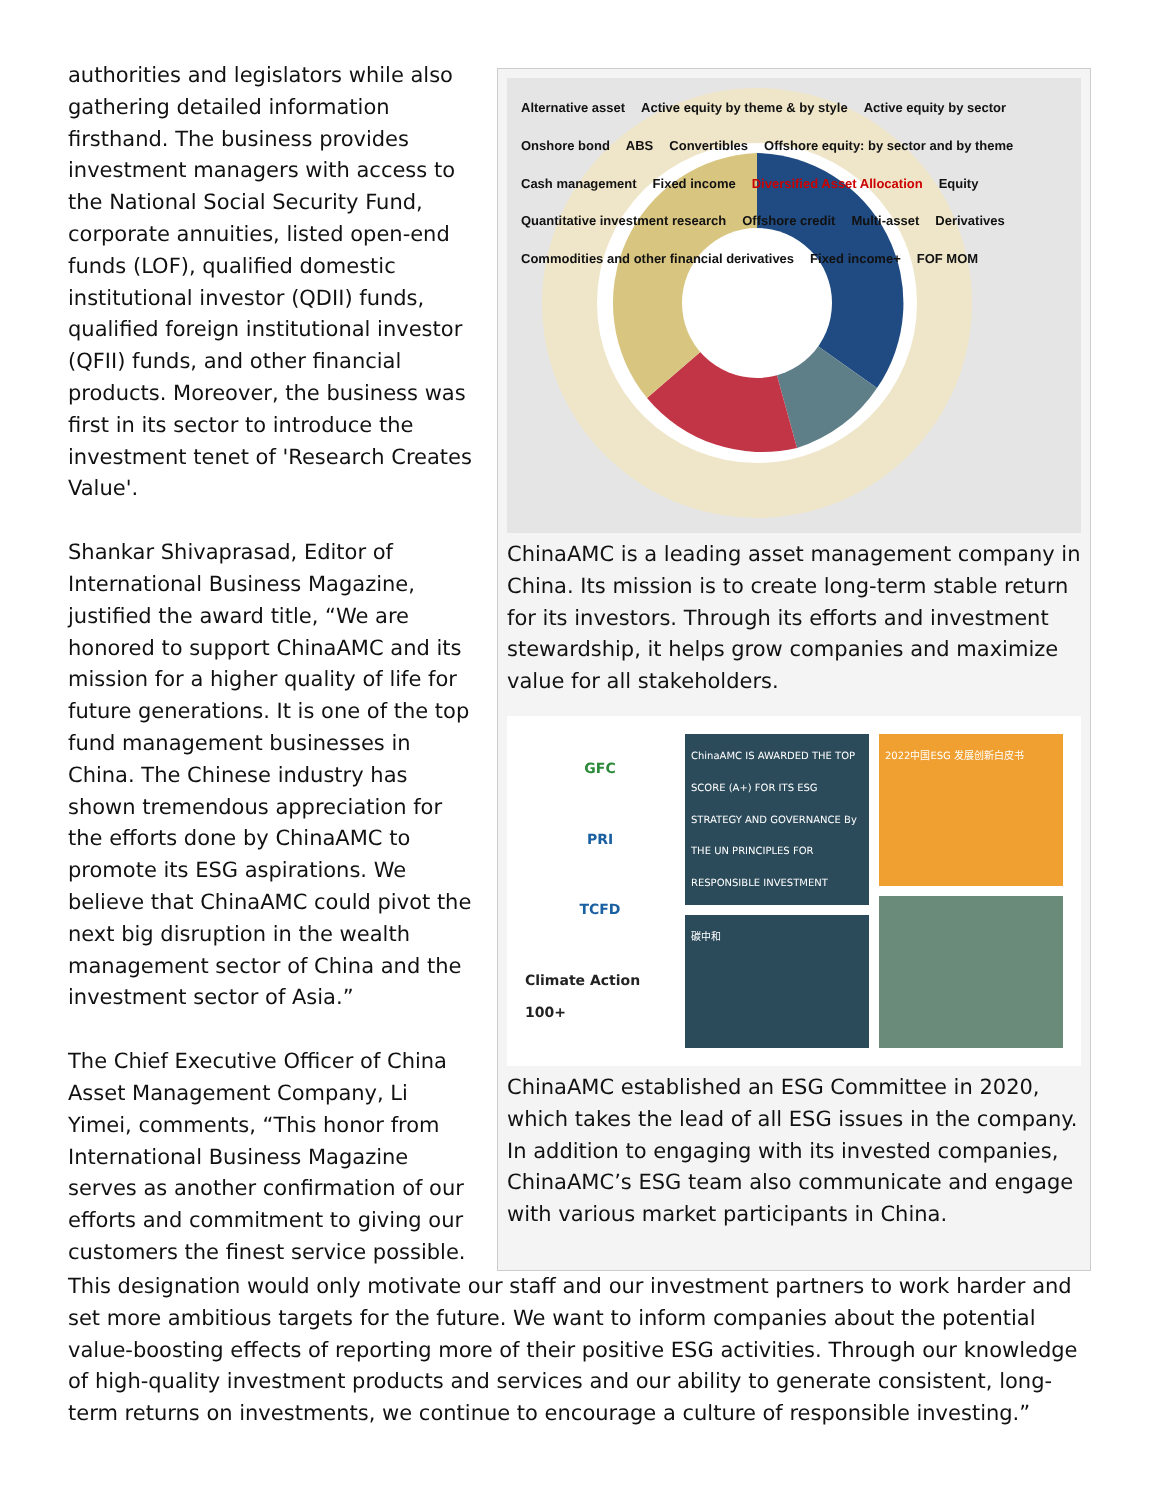authorities and legislators while also gathering detailed information firsthand. The business provides investment managers with access to the National Social Security Fund, corporate annuities, listed open-end funds (LOF), qualified domestic institutional investor (QDII) funds, qualified foreign institutional investor (QFII) funds, and other financial products. Moreover, the business was first in its sector to introduce the investment tenet of 'Research Creates Value'.
Shankar Shivaprasad, Editor of International Business Magazine, justified the award title, “We are honored to support ChinaAMC and its mission for a higher quality of life for future generations. It is one of the top fund management businesses in China. The Chinese industry has shown tremendous appreciation for the efforts done by ChinaAMC to promote its ESG aspirations. We believe that ChinaAMC could pivot the next big disruption in the wealth management sector of China and the investment sector of Asia.”
The Chief Executive Officer of China Asset Management Company, Li Yimei, comments, “This honor from International Business Magazine serves as another confirmation of our efforts and commitment to giving our customers the finest service possible.
Alternative asset Active equity by theme & by style Active equity by sector Onshore bond ABS Convertibles Offshore equity: by sector and by theme Cash management Fixed income Diversified Asset Allocation Equity Quantitative investment research Offshore credit Multi-asset Derivatives Commodities and other financial derivatives Fixed income+ FOF MOM
ChinaAMC is a leading asset management company in China. Its mission is to create long-term stable return for its investors. Through its efforts and investment stewardship, it helps grow companies and maximize value for all stakeholders.
GFC
PRI
TCFD
Climate Action 100+
ChinaAMC IS AWARDED THE TOP SCORE (A+) FOR ITS ESG STRATEGY AND GOVERNANCE By THE UN PRINCIPLES FOR RESPONSIBLE INVESTMENT
碳中和
2022中国ESG 发展创新白皮书
ChinaAMC established an ESG Committee in 2020, which takes the lead of all ESG issues in the company. In addition to engaging with its invested companies, ChinaAMC’s ESG team also communicate and engage with various market participants in China.
This designation would only motivate our staff and our investment partners to work harder and set more ambitious targets for the future. We want to inform companies about the potential value-boosting effects of reporting more of their positive ESG activities. Through our knowledge of high-quality investment products and services and our ability to generate consistent, long-term returns on investments, we continue to encourage a culture of responsible investing.”